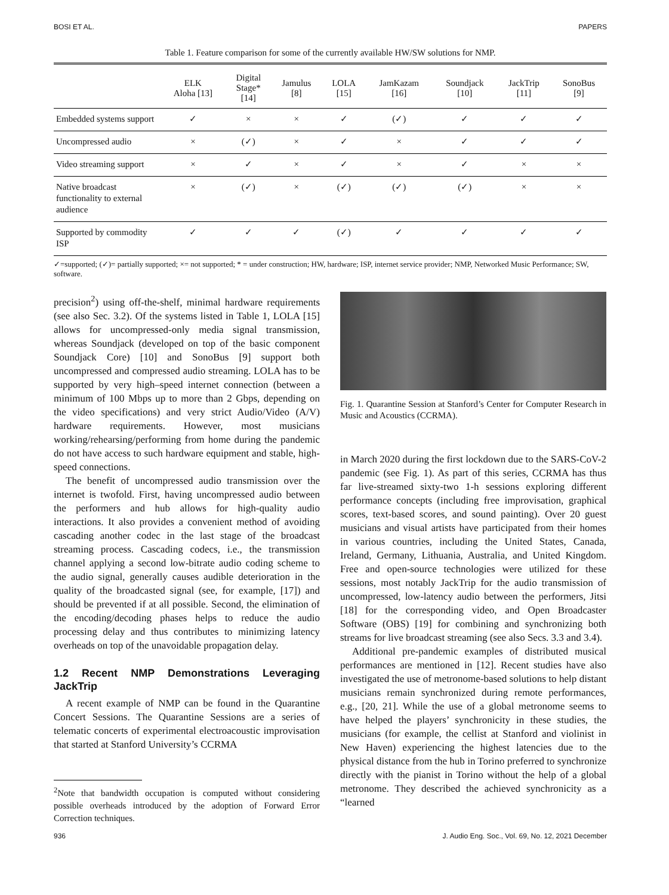BOSI ET AL. PAPERS
Table 1. Feature comparison for some of the currently available HW/SW solutions for NMP.
| | ELK Aloha [13] | Digital Stage* [14] | Jamulus [8] | LOLA [15] | JamKazam [16] | Soundjack [10] | JackTrip [11] | SonoBus [9] |
| --- | --- | --- | --- | --- | --- | --- | --- | --- |
| Embedded systems support | ✓ | × | × | ✓ | (✓) | ✓ | ✓ | ✓ |
| Uncompressed audio | × | (✓) | × | ✓ | × | ✓ | ✓ | ✓ |
| Video streaming support | × | ✓ | × | ✓ | × | ✓ | × | × |
| Native broadcast functionality to external audience | × | (✓) | × | (✓) | (✓) | (✓) | × | × |
| Supported by commodity ISP | ✓ | ✓ | ✓ | (✓) | ✓ | ✓ | ✓ | ✓ |
✓=supported; (✓)= partially supported; ×= not supported; * = under construction; HW, hardware; ISP, internet service provider; NMP, Networked Music Performance; SW, software.
precision<sup>2</sup>) using off-the-shelf, minimal hardware requirements (see also Sec. 3.2). Of the systems listed in Table 1, LOLA [15] allows for uncompressed-only media signal transmission, whereas Soundjack (developed on top of the basic component Soundjack Core) [10] and SonoBus [9] support both uncompressed and compressed audio streaming. LOLA has to be supported by very high–speed internet connection (between a minimum of 100 Mbps up to more than 2 Gbps, depending on the video specifications) and very strict Audio/Video (A/V) hardware requirements. However, most musicians working/rehearsing/performing from home during the pandemic do not have access to such hardware equipment and stable, high-speed connections.
The benefit of uncompressed audio transmission over the internet is twofold. First, having uncompressed audio between the performers and hub allows for high-quality audio interactions. It also provides a convenient method of avoiding cascading another codec in the last stage of the broadcast streaming process. Cascading codecs, i.e., the transmission channel applying a second low-bitrate audio coding scheme to the audio signal, generally causes audible deterioration in the quality of the broadcasted signal (see, for example, [17]) and should be prevented if at all possible. Second, the elimination of the encoding/decoding phases helps to reduce the audio processing delay and thus contributes to minimizing latency overheads on top of the unavoidable propagation delay.
1.2 Recent NMP Demonstrations Leveraging JackTrip
A recent example of NMP can be found in the Quarantine Concert Sessions. The Quarantine Sessions are a series of telematic concerts of experimental electroacoustic improvisation that started at Stanford University’s CCRMA
<sup>2</sup> Note that bandwidth occupation is computed without considering possible overheads introduced by the adoption of Forward Error Correction techniques.
Fig. 1. Quarantine Session at Stanford’s Center for Computer Research in Music and Acoustics (CCRMA).
in March 2020 during the first lockdown due to the SARS-CoV-2 pandemic (see Fig. 1). As part of this series, CCRMA has thus far live-streamed sixty-two 1-h sessions exploring different performance concepts (including free improvisation, graphical scores, text-based scores, and sound painting). Over 20 guest musicians and visual artists have participated from their homes in various countries, including the United States, Canada, Ireland, Germany, Lithuania, Australia, and United Kingdom. Free and open-source technologies were utilized for these sessions, most notably JackTrip for the audio transmission of uncompressed, low-latency audio between the performers, Jitsi [18] for the corresponding video, and Open Broadcaster Software (OBS) [19] for combining and synchronizing both streams for live broadcast streaming (see also Secs. 3.3 and 3.4).
Additional pre-pandemic examples of distributed musical performances are mentioned in [12]. Recent studies have also investigated the use of metronome-based solutions to help distant musicians remain synchronized during remote performances, e.g., [20, 21]. While the use of a global metronome seems to have helped the players’ synchronicity in these studies, the musicians (for example, the cellist at Stanford and violinist in New Haven) experiencing the highest latencies due to the physical distance from the hub in Torino preferred to synchronize directly with the pianist in Torino without the help of a global metronome. They described the achieved synchronicity as a “learned
936 J. Audio Eng. Soc., Vol. 69, No. 12, 2021 December